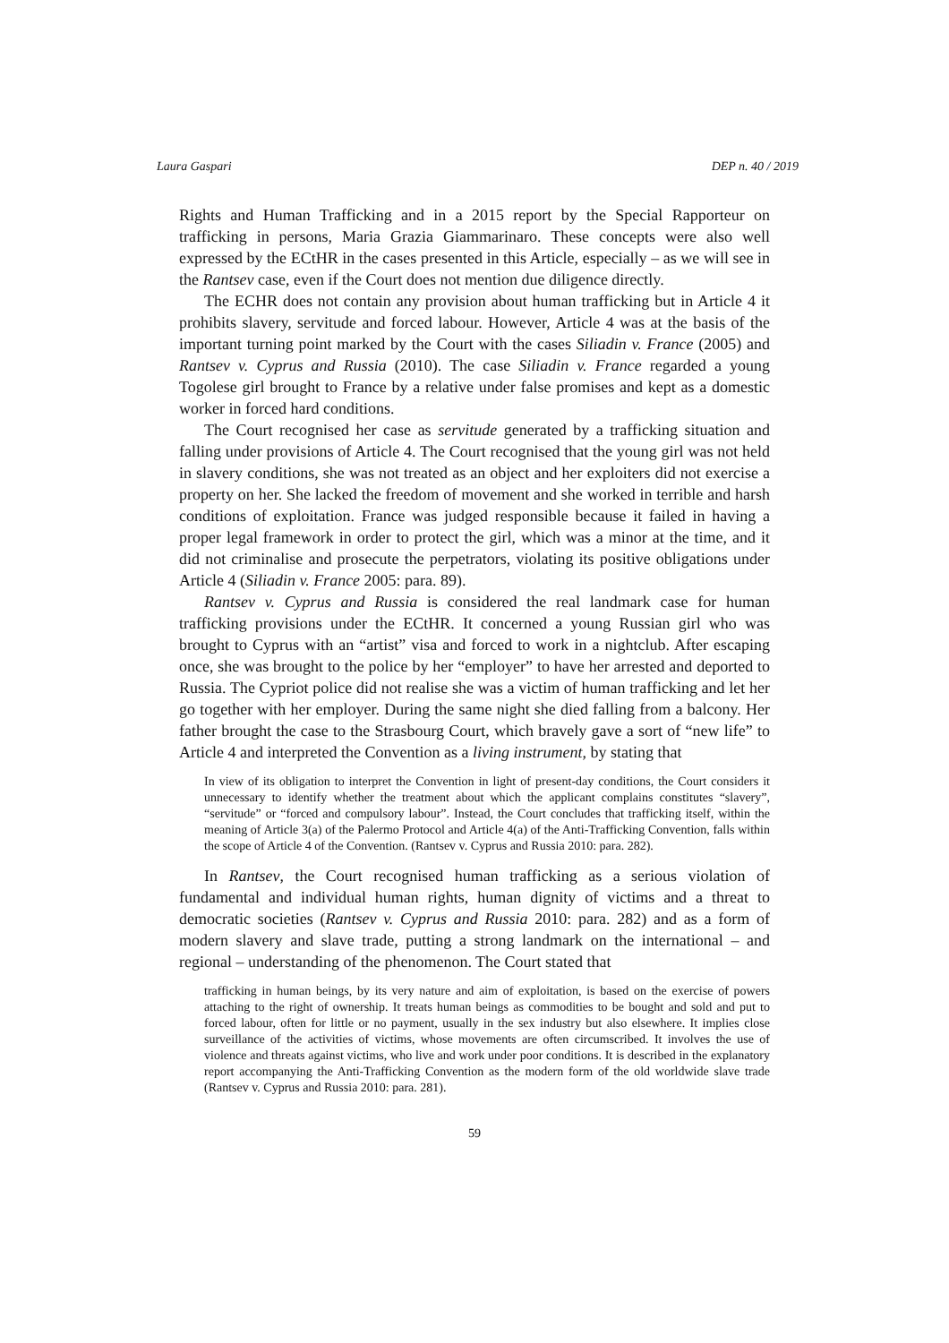Laura Gaspari DEP n. 40 / 2019
Rights and Human Trafficking and in a 2015 report by the Special Rapporteur on trafficking in persons, Maria Grazia Giammarinaro. These concepts were also well expressed by the ECtHR in the cases presented in this Article, especially – as we will see in the Rantsev case, even if the Court does not mention due diligence directly.
The ECHR does not contain any provision about human trafficking but in Article 4 it prohibits slavery, servitude and forced labour. However, Article 4 was at the basis of the important turning point marked by the Court with the cases Siliadin v. France (2005) and Rantsev v. Cyprus and Russia (2010). The case Siliadin v. France regarded a young Togolese girl brought to France by a relative under false promises and kept as a domestic worker in forced hard conditions.
The Court recognised her case as servitude generated by a trafficking situation and falling under provisions of Article 4. The Court recognised that the young girl was not held in slavery conditions, she was not treated as an object and her exploiters did not exercise a property on her. She lacked the freedom of movement and she worked in terrible and harsh conditions of exploitation. France was judged responsible because it failed in having a proper legal framework in order to protect the girl, which was a minor at the time, and it did not criminalise and prosecute the perpetrators, violating its positive obligations under Article 4 (Siliadin v. France 2005: para. 89).
Rantsev v. Cyprus and Russia is considered the real landmark case for human trafficking provisions under the ECtHR. It concerned a young Russian girl who was brought to Cyprus with an “artist” visa and forced to work in a nightclub. After escaping once, she was brought to the police by her “employer” to have her arrested and deported to Russia. The Cypriot police did not realise she was a victim of human trafficking and let her go together with her employer. During the same night she died falling from a balcony. Her father brought the case to the Strasbourg Court, which bravely gave a sort of “new life” to Article 4 and interpreted the Convention as a living instrument, by stating that
In view of its obligation to interpret the Convention in light of present-day conditions, the Court considers it unnecessary to identify whether the treatment about which the applicant complains constitutes “slavery”, “servitude” or “forced and compulsory labour”. Instead, the Court concludes that trafficking itself, within the meaning of Article 3(a) of the Palermo Protocol and Article 4(a) of the Anti-Trafficking Convention, falls within the scope of Article 4 of the Convention. (Rantsev v. Cyprus and Russia 2010: para. 282).
In Rantsev, the Court recognised human trafficking as a serious violation of fundamental and individual human rights, human dignity of victims and a threat to democratic societies (Rantsev v. Cyprus and Russia 2010: para. 282) and as a form of modern slavery and slave trade, putting a strong landmark on the international – and regional – understanding of the phenomenon. The Court stated that
trafficking in human beings, by its very nature and aim of exploitation, is based on the exercise of powers attaching to the right of ownership. It treats human beings as commodities to be bought and sold and put to forced labour, often for little or no payment, usually in the sex industry but also elsewhere. It implies close surveillance of the activities of victims, whose movements are often circumscribed. It involves the use of violence and threats against victims, who live and work under poor conditions. It is described in the explanatory report accompanying the Anti-Trafficking Convention as the modern form of the old worldwide slave trade (Rantsev v. Cyprus and Russia 2010: para. 281).
59